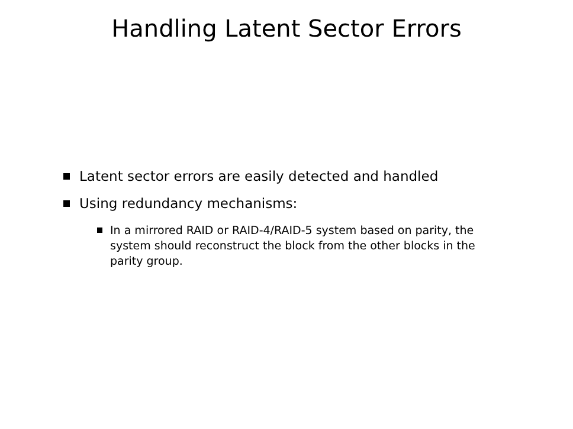Handling Latent Sector Errors
Latent sector errors are easily detected and handled
Using redundancy mechanisms:
In a mirrored RAID or RAID-4/RAID-5 system based on parity, the system should reconstruct the block from the other blocks in the parity group.